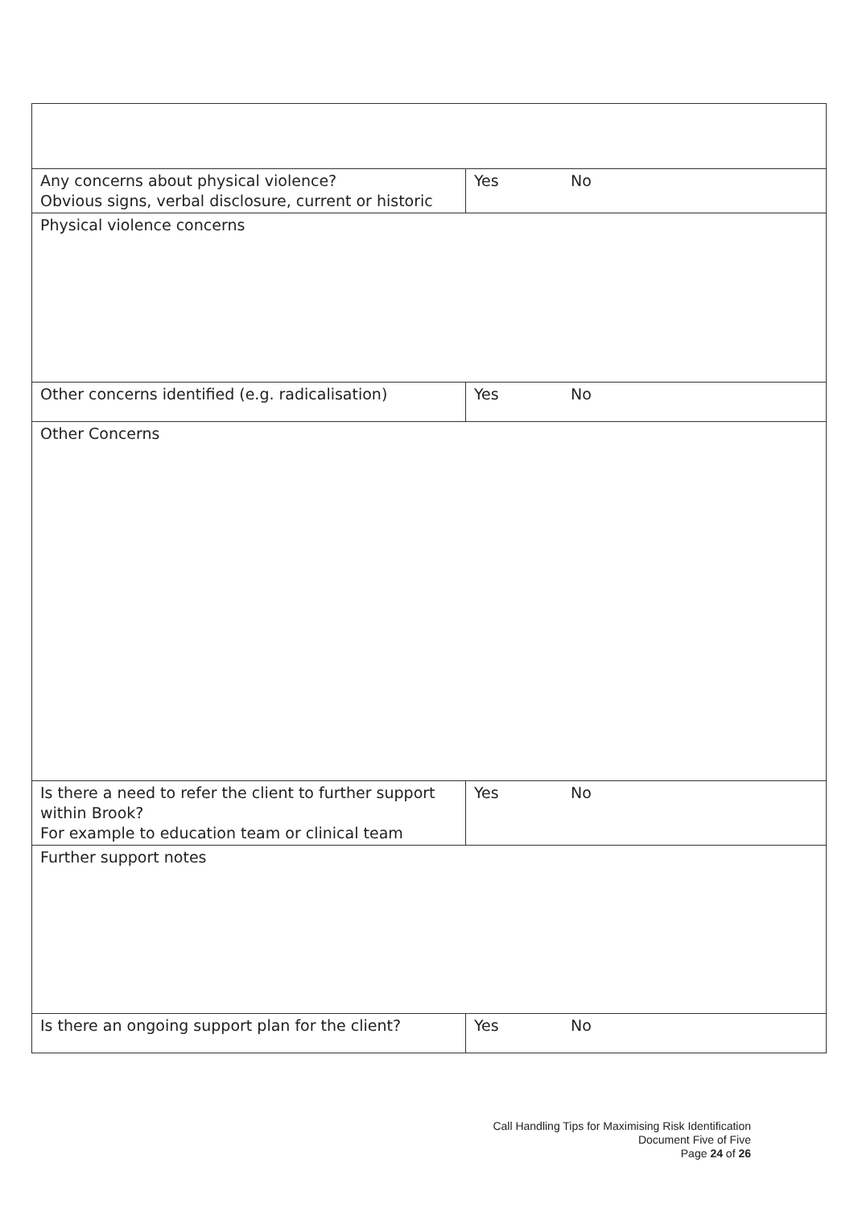| Any concerns about physical violence? Obvious signs, verbal disclosure, current or historic | Yes | No |
| Physical violence concerns | | |
| Other concerns identified (e.g. radicalisation) | Yes | No |
| Other Concerns | | |
| Is there a need to refer the client to further support within Brook? For example to education team or clinical team | Yes | No |
| Further support notes | | |
| Is there an ongoing support plan for the client? | Yes | No |
Call Handling Tips for Maximising Risk Identification
Document Five of Five
Page 24 of 26